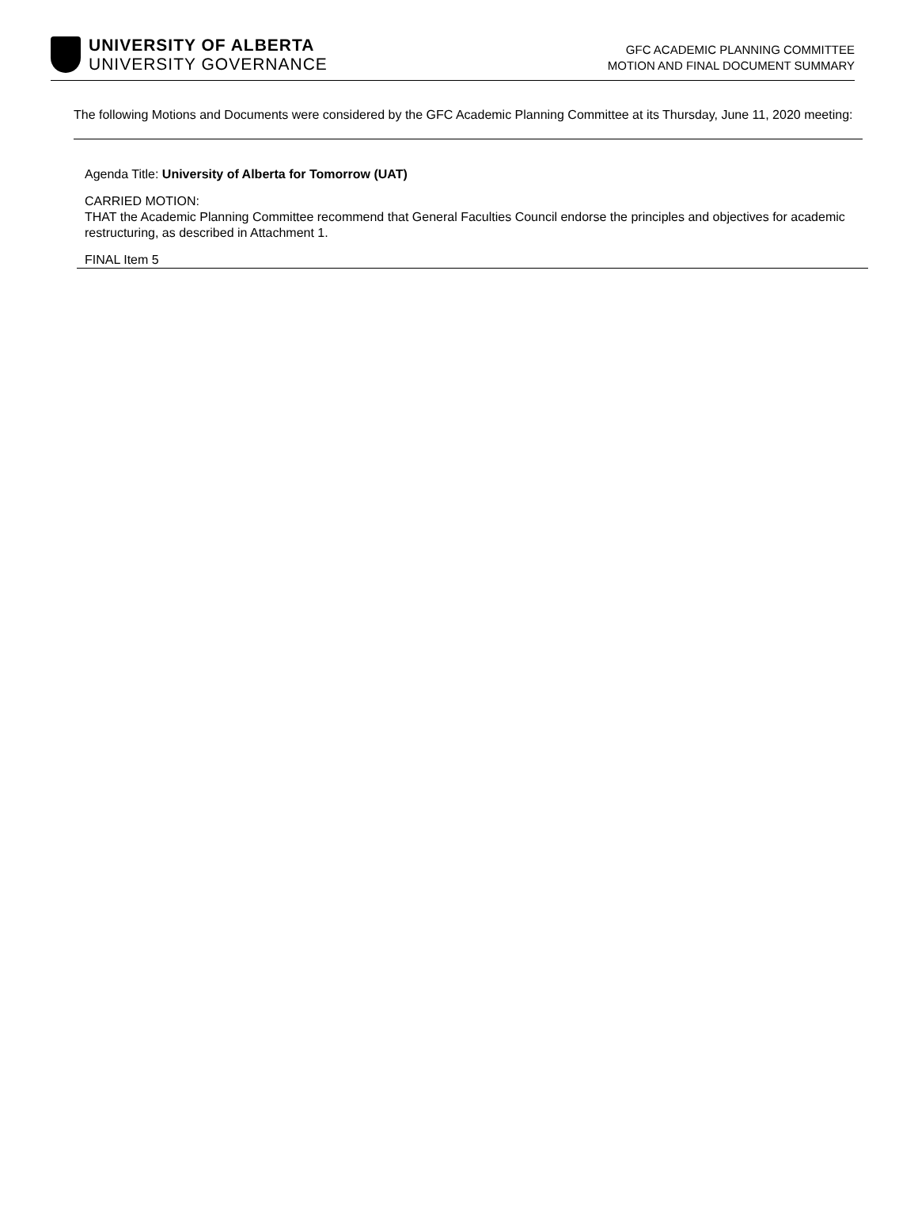UNIVERSITY OF ALBERTA
UNIVERSITY GOVERNANCE
GFC ACADEMIC PLANNING COMMITTEE
MOTION AND FINAL DOCUMENT SUMMARY
The following Motions and Documents were considered by the GFC Academic Planning Committee at its Thursday, June 11, 2020 meeting:
Agenda Title: University of Alberta for Tomorrow (UAT)
CARRIED MOTION:
THAT the Academic Planning Committee recommend that General Faculties Council endorse the principles and objectives for academic restructuring, as described in Attachment 1.
FINAL Item 5